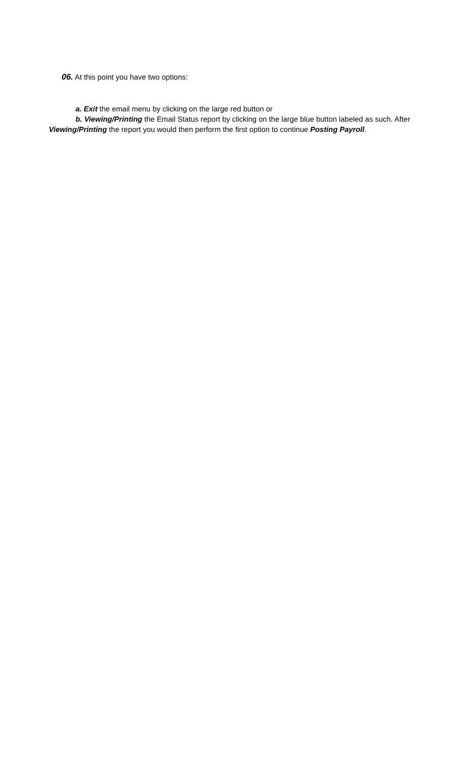06. At this point you have two options:
a. Exit the email menu by clicking on the large red button or
b. Viewing/Printing the Email Status report by clicking on the large blue button labeled as such. After Viewing/Printing the report you would then perform the first option to continue Posting Payroll.